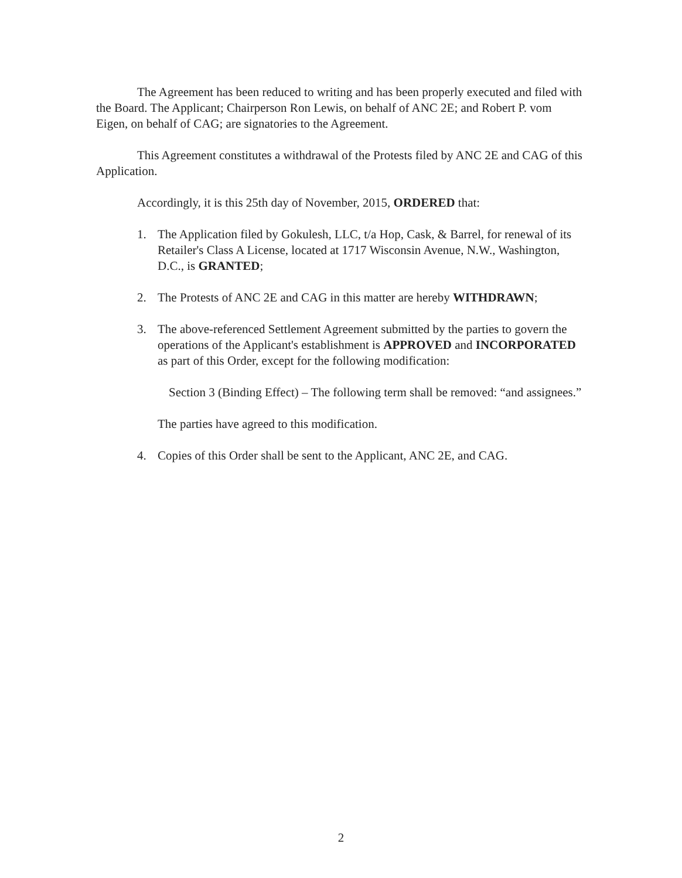The Agreement has been reduced to writing and has been properly executed and filed with the Board. The Applicant; Chairperson Ron Lewis, on behalf of ANC 2E; and Robert P. vom Eigen, on behalf of CAG; are signatories to the Agreement.
This Agreement constitutes a withdrawal of the Protests filed by ANC 2E and CAG of this Application.
Accordingly, it is this 25th day of November, 2015, ORDERED that:
1. The Application filed by Gokulesh, LLC, t/a Hop, Cask, & Barrel, for renewal of its Retailer's Class A License, located at 1717 Wisconsin Avenue, N.W., Washington, D.C., is GRANTED;
2. The Protests of ANC 2E and CAG in this matter are hereby WITHDRAWN;
3. The above-referenced Settlement Agreement submitted by the parties to govern the operations of the Applicant's establishment is APPROVED and INCORPORATED as part of this Order, except for the following modification:
Section 3 (Binding Effect) – The following term shall be removed: “and assignees.”
The parties have agreed to this modification.
4. Copies of this Order shall be sent to the Applicant, ANC 2E, and CAG.
2